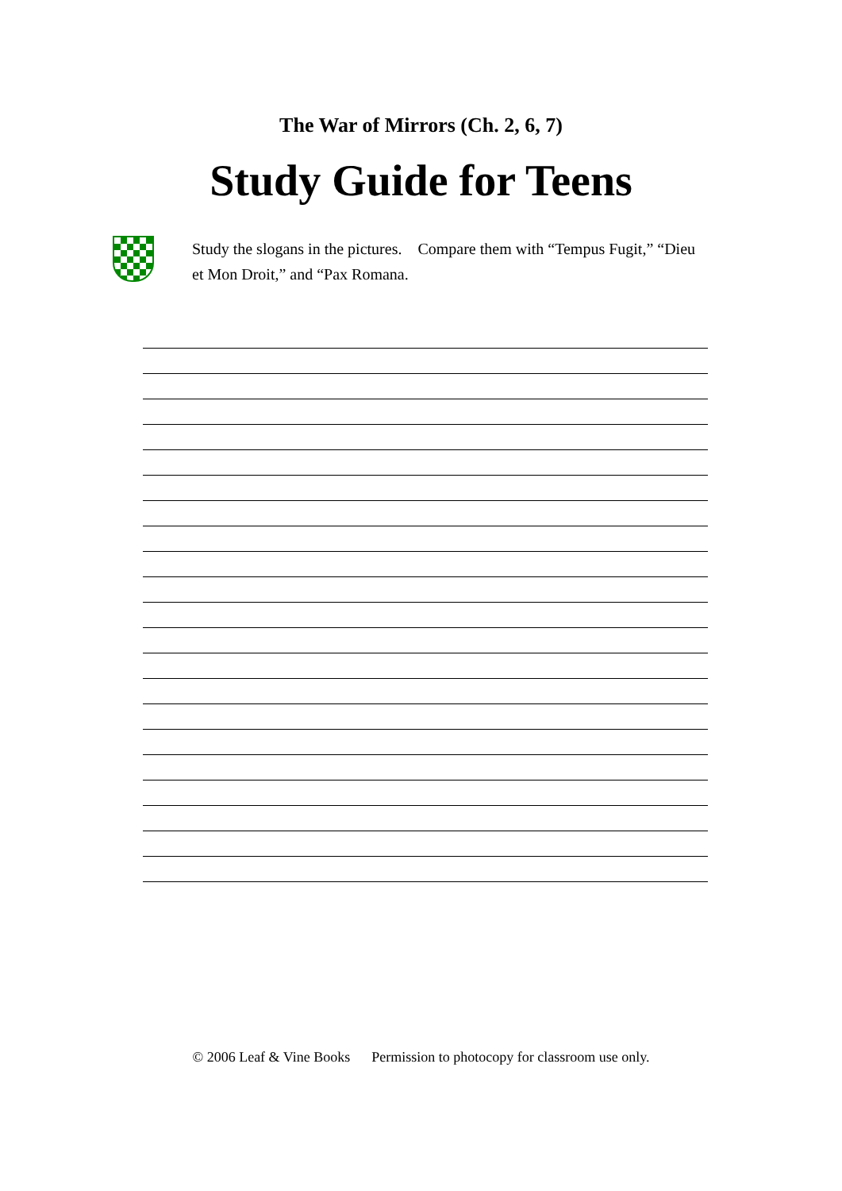The War of Mirrors (Ch. 2, 6, 7)
Study Guide for Teens
Study the slogans in the pictures. Compare them with “Tempus Fugit,” “Dieu et Mon Droit,” and “Pax Romana.
© 2006 Leaf & Vine Books Permission to photocopy for classroom use only.